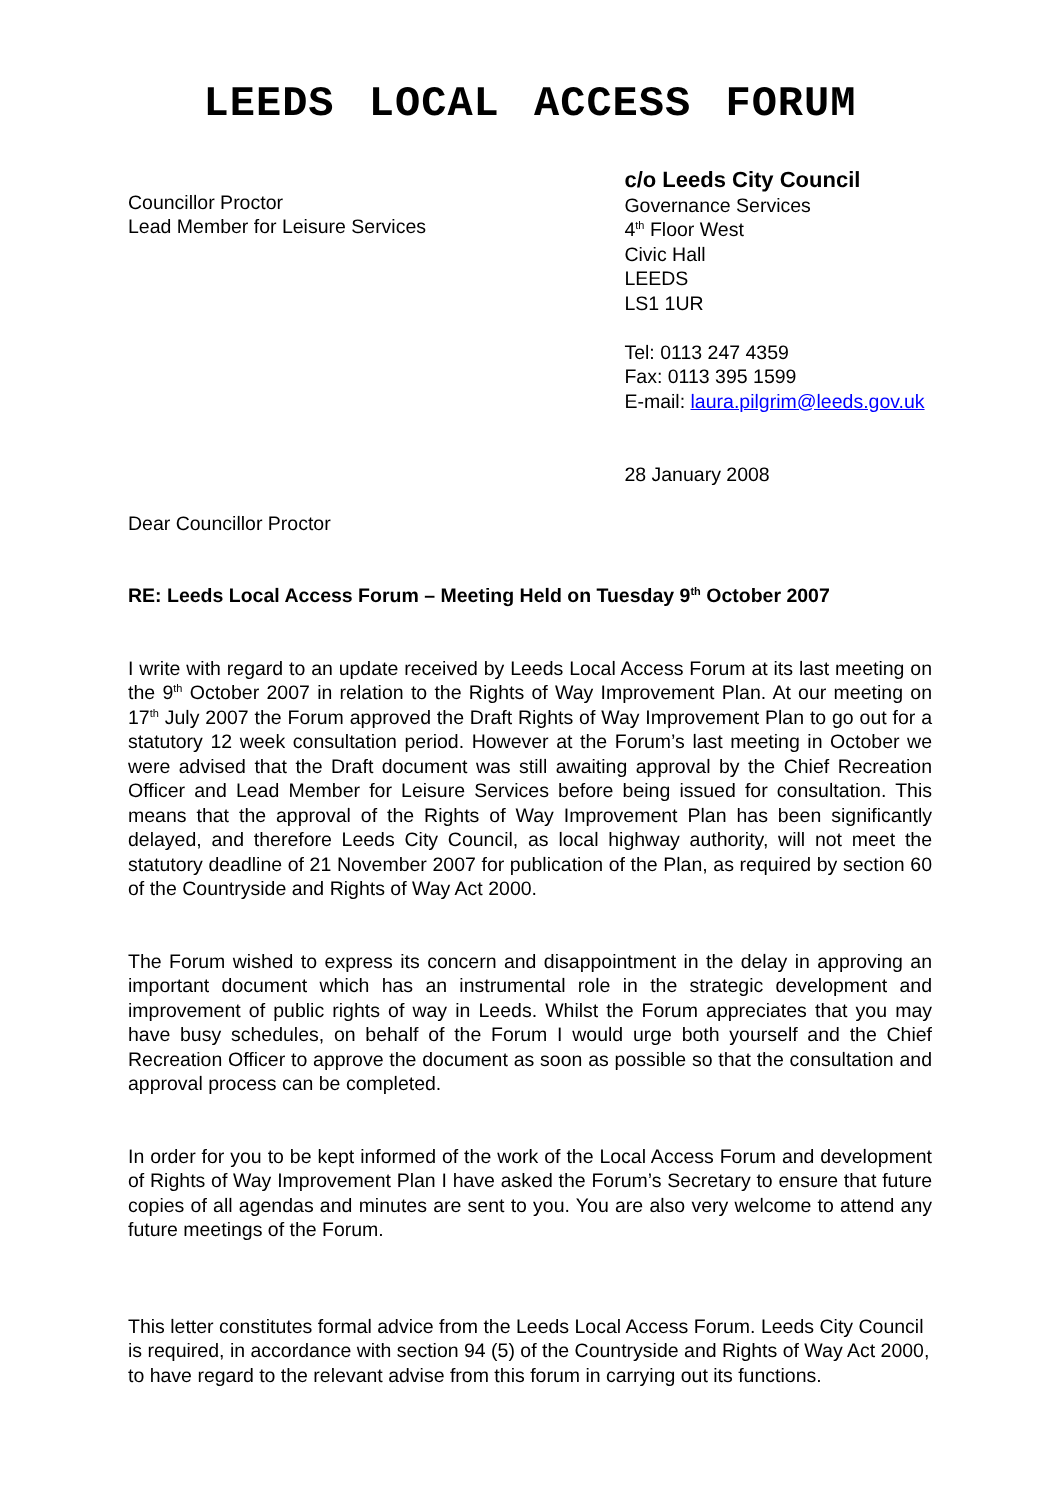LEEDS LOCAL ACCESS FORUM
Councillor Proctor
Lead Member for Leisure Services
c/o Leeds City Council
Governance Services
4<sup>th</sup> Floor West
Civic Hall
LEEDS
LS1 1UR
Tel: 0113 247 4359
Fax: 0113 395 1599
E-mail: laura.pilgrim@leeds.gov.uk
28 January 2008
Dear Councillor Proctor
RE: Leeds Local Access Forum – Meeting Held on Tuesday 9<sup>th</sup> October 2007
I write with regard to an update received by Leeds Local Access Forum at its last meeting on the 9<sup>th</sup> October 2007 in relation to the Rights of Way Improvement Plan. At our meeting on 17<sup>th</sup> July 2007 the Forum approved the Draft Rights of Way Improvement Plan to go out for a statutory 12 week consultation period. However at the Forum’s last meeting in October we were advised that the Draft document was still awaiting approval by the Chief Recreation Officer and Lead Member for Leisure Services before being issued for consultation. This means that the approval of the Rights of Way Improvement Plan has been significantly delayed, and therefore Leeds City Council, as local highway authority, will not meet the statutory deadline of 21 November 2007 for publication of the Plan, as required by section 60 of the Countryside and Rights of Way Act 2000.
The Forum wished to express its concern and disappointment in the delay in approving an important document which has an instrumental role in the strategic development and improvement of public rights of way in Leeds. Whilst the Forum appreciates that you may have busy schedules, on behalf of the Forum I would urge both yourself and the Chief Recreation Officer to approve the document as soon as possible so that the consultation and approval process can be completed.
In order for you to be kept informed of the work of the Local Access Forum and development of Rights of Way Improvement Plan I have asked the Forum’s Secretary to ensure that future copies of all agendas and minutes are sent to you. You are also very welcome to attend any future meetings of the Forum.
This letter constitutes formal advice from the Leeds Local Access Forum. Leeds City Council is required, in accordance with section 94 (5) of the Countryside and Rights of Way Act 2000, to have regard to the relevant advise from this forum in carrying out its functions.